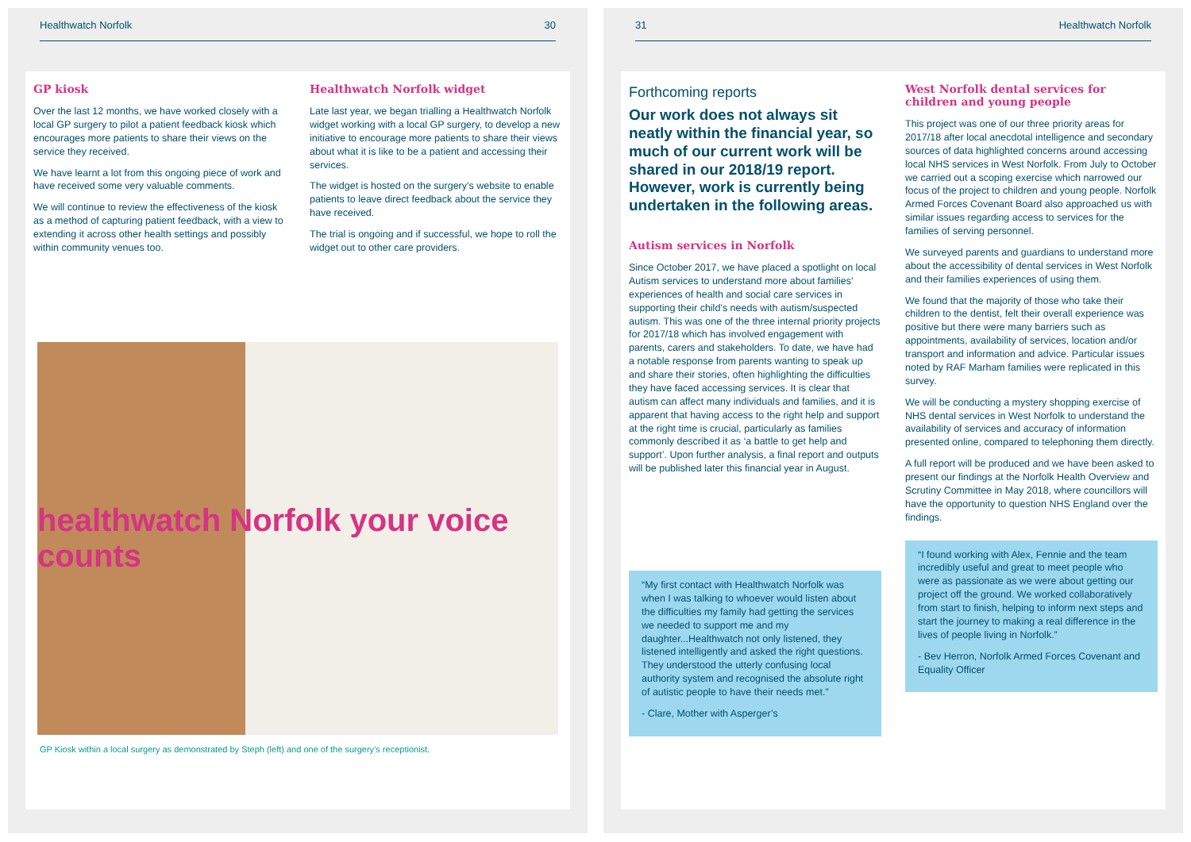Healthwatch Norfolk 30
GP kiosk
Over the last 12 months, we have worked closely with a local GP surgery to pilot a patient feedback kiosk which encourages more patients to share their views on the service they received.
We have learnt a lot from this ongoing piece of work and have received some very valuable comments.
We will continue to review the effectiveness of the kiosk as a method of capturing patient feedback, with a view to extending it across other health settings and possibly within community venues too.
Healthwatch Norfolk widget
Late last year, we began trialling a Healthwatch Norfolk widget working with a local GP surgery, to develop a new initiative to encourage more patients to share their views about what it is like to be a patient and accessing their services.
The widget is hosted on the surgery’s website to enable patients to leave direct feedback about the service they have received.
The trial is ongoing and if successful, we hope to roll the widget out to other care providers.
healthwatch Norfolk your voice counts
GP Kiosk within a local surgery as demonstrated by Steph (left) and one of the surgery’s receptionist.
31 Healthwatch Norfolk
Forthcoming reports
Our work does not always sit neatly within the financial year, so much of our current work will be shared in our 2018/19 report. However, work is currently being undertaken in the following areas.
Autism services in Norfolk
Since October 2017, we have placed a spotlight on local Autism services to understand more about families’ experiences of health and social care services in supporting their child’s needs with autism/suspected autism. This was one of the three internal priority projects for 2017/18 which has involved engagement with parents, carers and stakeholders. To date, we have had a notable response from parents wanting to speak up and share their stories, often highlighting the difficulties they have faced accessing services. It is clear that autism can affect many individuals and families, and it is apparent that having access to the right help and support at the right time is crucial, particularly as families commonly described it as ‘a battle to get help and support’. Upon further analysis, a final report and outputs will be published later this financial year in August.
“My first contact with Healthwatch Norfolk was when I was talking to whoever would listen about the difficulties my family had getting the services we needed to support me and my daughter...Healthwatch not only listened, they listened intelligently and asked the right questions. They understood the utterly confusing local authority system and recognised the absolute right of autistic people to have their needs met.”
- Clare, Mother with Asperger’s
West Norfolk dental services for children and young people
This project was one of our three priority areas for 2017/18 after local anecdotal intelligence and secondary sources of data highlighted concerns around accessing local NHS services in West Norfolk. From July to October we carried out a scoping exercise which narrowed our focus of the project to children and young people. Norfolk Armed Forces Covenant Board also approached us with similar issues regarding access to services for the families of serving personnel.
We surveyed parents and guardians to understand more about the accessibility of dental services in West Norfolk and their families experiences of using them.
We found that the majority of those who take their children to the dentist, felt their overall experience was positive but there were many barriers such as appointments, availability of services, location and/or transport and information and advice. Particular issues noted by RAF Marham families were replicated in this survey.
We will be conducting a mystery shopping exercise of NHS dental services in West Norfolk to understand the availability of services and accuracy of information presented online, compared to telephoning them directly.
A full report will be produced and we have been asked to present our findings at the Norfolk Health Overview and Scrutiny Committee in May 2018, where councillors will have the opportunity to question NHS England over the findings.
“I found working with Alex, Fennie and the team incredibly useful and great to meet people who were as passionate as we were about getting our project off the ground. We worked collaboratively from start to finish, helping to inform next steps and start the journey to making a real difference in the lives of people living in Norfolk.”
- Bev Herron, Norfolk Armed Forces Covenant and Equality Officer